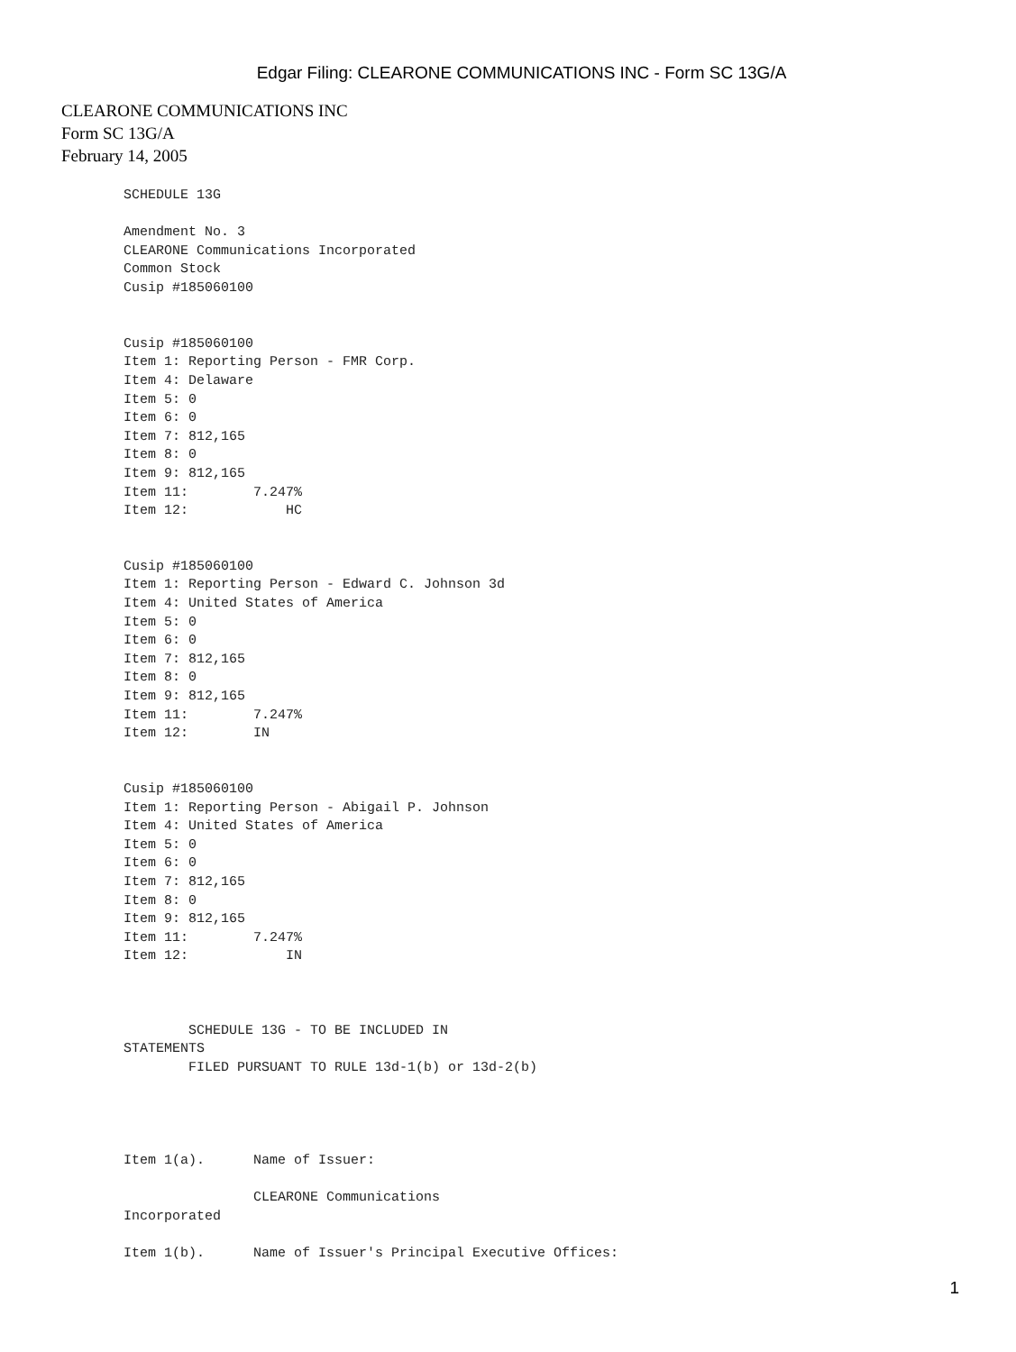Edgar Filing: CLEARONE COMMUNICATIONS INC - Form SC 13G/A
CLEARONE COMMUNICATIONS INC
Form SC 13G/A
February 14, 2005
SCHEDULE 13G

Amendment No. 3
CLEARONE Communications Incorporated
Common Stock
Cusip #185060100


Cusip #185060100
Item 1: Reporting Person - FMR Corp.
Item 4: Delaware
Item 5: 0
Item 6: 0
Item 7: 812,165
Item 8: 0
Item 9: 812,165
Item 11:        7.247%
Item 12:            HC


Cusip #185060100
Item 1: Reporting Person - Edward C. Johnson 3d
Item 4: United States of America
Item 5: 0
Item 6: 0
Item 7: 812,165
Item 8: 0
Item 9: 812,165
Item 11:        7.247%
Item 12:        IN


Cusip #185060100
Item 1: Reporting Person - Abigail P. Johnson
Item 4: United States of America
Item 5: 0
Item 6: 0
Item 7: 812,165
Item 8: 0
Item 9: 812,165
Item 11:        7.247%
Item 12:            IN



        SCHEDULE 13G - TO BE INCLUDED IN
STATEMENTS
        FILED PURSUANT TO RULE 13d-1(b) or 13d-2(b)




Item 1(a).      Name of Issuer:

                CLEARONE Communications
Incorporated

Item 1(b).      Name of Issuer's Principal Executive Offices:
1